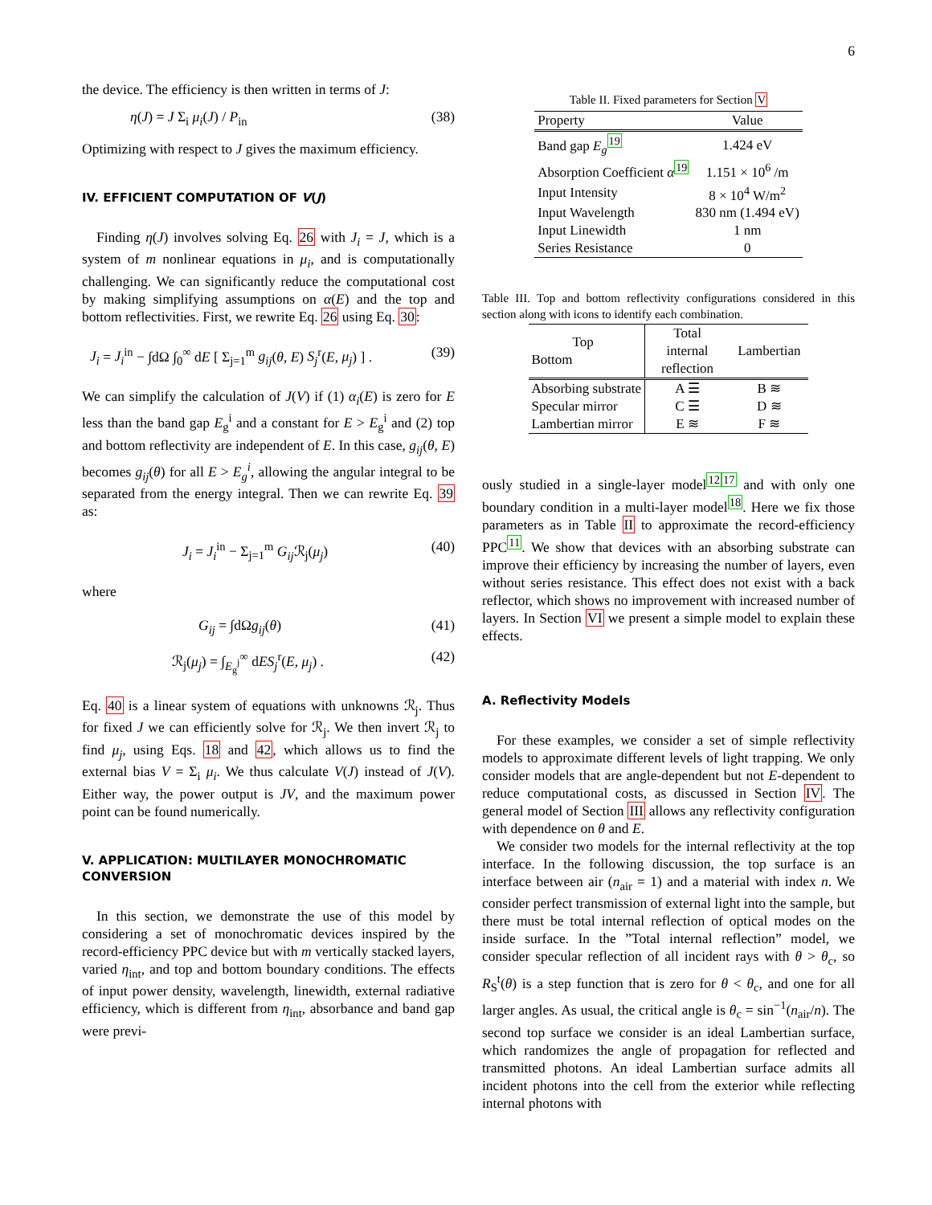6
the device. The efficiency is then written in terms of J:
η(J) = J Σ<sub>i</sub> μ<sub>i</sub>(J) / P<sub>in</sub> (38)
Optimizing with respect to J gives the maximum efficiency.
IV. EFFICIENT COMPUTATION OF V(J)
Finding η(J) involves solving Eq. 26 with J<sub>i</sub> = J, which is a system of m nonlinear equations in μ<sub>i</sub>, and is computationally challenging. We can significantly reduce the computational cost by making simplifying assumptions on α(E) and the top and bottom reflectivities. First, we rewrite Eq. 26 using Eq. 30:
J<sub>i</sub> = J<sub>i</sub><sup>in</sup> − ∫dΩ ∫<sub>0</sub><sup>∞</sup> dE [ Σ<sub>j=1</sub><sup>m</sup> g<sub>ij</sub>(θ, E) S<sub>j</sub><sup>r</sup>(E, μ<sub>j</sub>) ] . (39)
We can simplify the calculation of J(V) if (1) α<sub>i</sub>(E) is zero for E less than the band gap E<sub>g</sub><sup>i</sup> and a constant for E > E<sub>g</sub><sup>i</sup> and (2) top and bottom reflectivity are independent of E. In this case, g<sub>ij</sub>(θ, E) becomes g<sub>ij</sub>(θ) for all E > E<sub>g</sub><sup>i</sup>, allowing the angular integral to be separated from the energy integral. Then we can rewrite Eq. 39 as:
J<sub>i</sub> = J<sub>i</sub><sup>in</sup> − Σ<sub>j=1</sub><sup>m</sup> G<sub>ij</sub> ℛ<sub>j</sub>(μ<sub>j</sub>) (40)
where
G<sub>ij</sub> = ∫dΩg<sub>ij</sub>(θ) (41)
ℛ<sub>j</sub>(μ<sub>j</sub>) = ∫<sub>E<sub>g</sub><sup>j</sup></sub><sup>∞</sup> dES<sub>j</sub><sup>r</sup>(E, μ<sub>j</sub>) . (42)
Eq. 40 is a linear system of equations with unknowns ℛ<sub>j</sub>. Thus for fixed J we can efficiently solve for ℛ<sub>j</sub>. We then invert ℛ<sub>j</sub> to find μ<sub>j</sub>, using Eqs. 18 and 42, which allows us to find the external bias V = Σ<sub>i</sub> μ<sub>i</sub>. We thus calculate V(J) instead of J(V). Either way, the power output is JV, and the maximum power point can be found numerically.
V. APPLICATION: MULTILAYER MONOCHROMATIC CONVERSION
In this section, we demonstrate the use of this model by considering a set of monochromatic devices inspired by the record-efficiency PPC device but with m vertically stacked layers, varied η<sub>int</sub>, and top and bottom boundary conditions. The effects of input power density, wavelength, linewidth, external radiative efficiency, which is different from η<sub>int</sub>, absorbance and band gap were previ-
Table II. Fixed parameters for Section V
| Property | Value |
| --- | --- |
| Band gap E<sub>g</sub><sup>19</sup> | 1.424 eV |
| Absorption Coefficient α<sup>19</sup> | 1.151 × 10<sup>6</sup> /m |
| Input Intensity | 8 × 10<sup>4</sup> W/m<sup>2</sup> |
| Input Wavelength | 830 nm (1.494 eV) |
| Input Linewidth | 1 nm |
| Series Resistance | 0 |
Table III. Top and bottom reflectivity configurations considered in this section along with icons to identify each combination.
| Top Bottom | Total internal reflection | Lambertian |
| Absorbing substrate | A ☰ | B ≋ |
| Specular mirror | C ☰ | D ≋ |
| Lambertian mirror | E ≋ | F ≋ |
ously studied in a single-layer model<sup>1217</sup> and with only one boundary condition in a multi-layer model<sup>18</sup>. Here we fix those parameters as in Table II to approximate the record-efficiency PPC<sup>11</sup>. We show that devices with an absorbing substrate can improve their efficiency by increasing the number of layers, even without series resistance. This effect does not exist with a back reflector, which shows no improvement with increased number of layers. In Section VI we present a simple model to explain these effects.
A. Reflectivity Models
For these examples, we consider a set of simple reflectivity models to approximate different levels of light trapping. We only consider models that are angle-dependent but not E-dependent to reduce computational costs, as discussed in Section IV. The general model of Section III allows any reflectivity configuration with dependence on θ and E.
We consider two models for the internal reflectivity at the top interface. In the following discussion, the top surface is an interface between air (n<sub>air</sub> = 1) and a material with index n. We consider perfect transmission of external light into the sample, but there must be total internal reflection of optical modes on the inside surface. In the ”Total internal reflection” model, we consider specular reflection of all incident rays with θ > θ<sub>c</sub>, so R<sub>S</sub><sup>t</sup>(θ) is a step function that is zero for θ < θ<sub>c</sub>, and one for all larger angles. As usual, the critical angle is θ<sub>c</sub> = sin<sup>−1</sup>(n<sub>air</sub>/n). The second top surface we consider is an ideal Lambertian surface, which randomizes the angle of propagation for reflected and transmitted photons. An ideal Lambertian surface admits all incident photons into the cell from the exterior while reflecting internal photons with